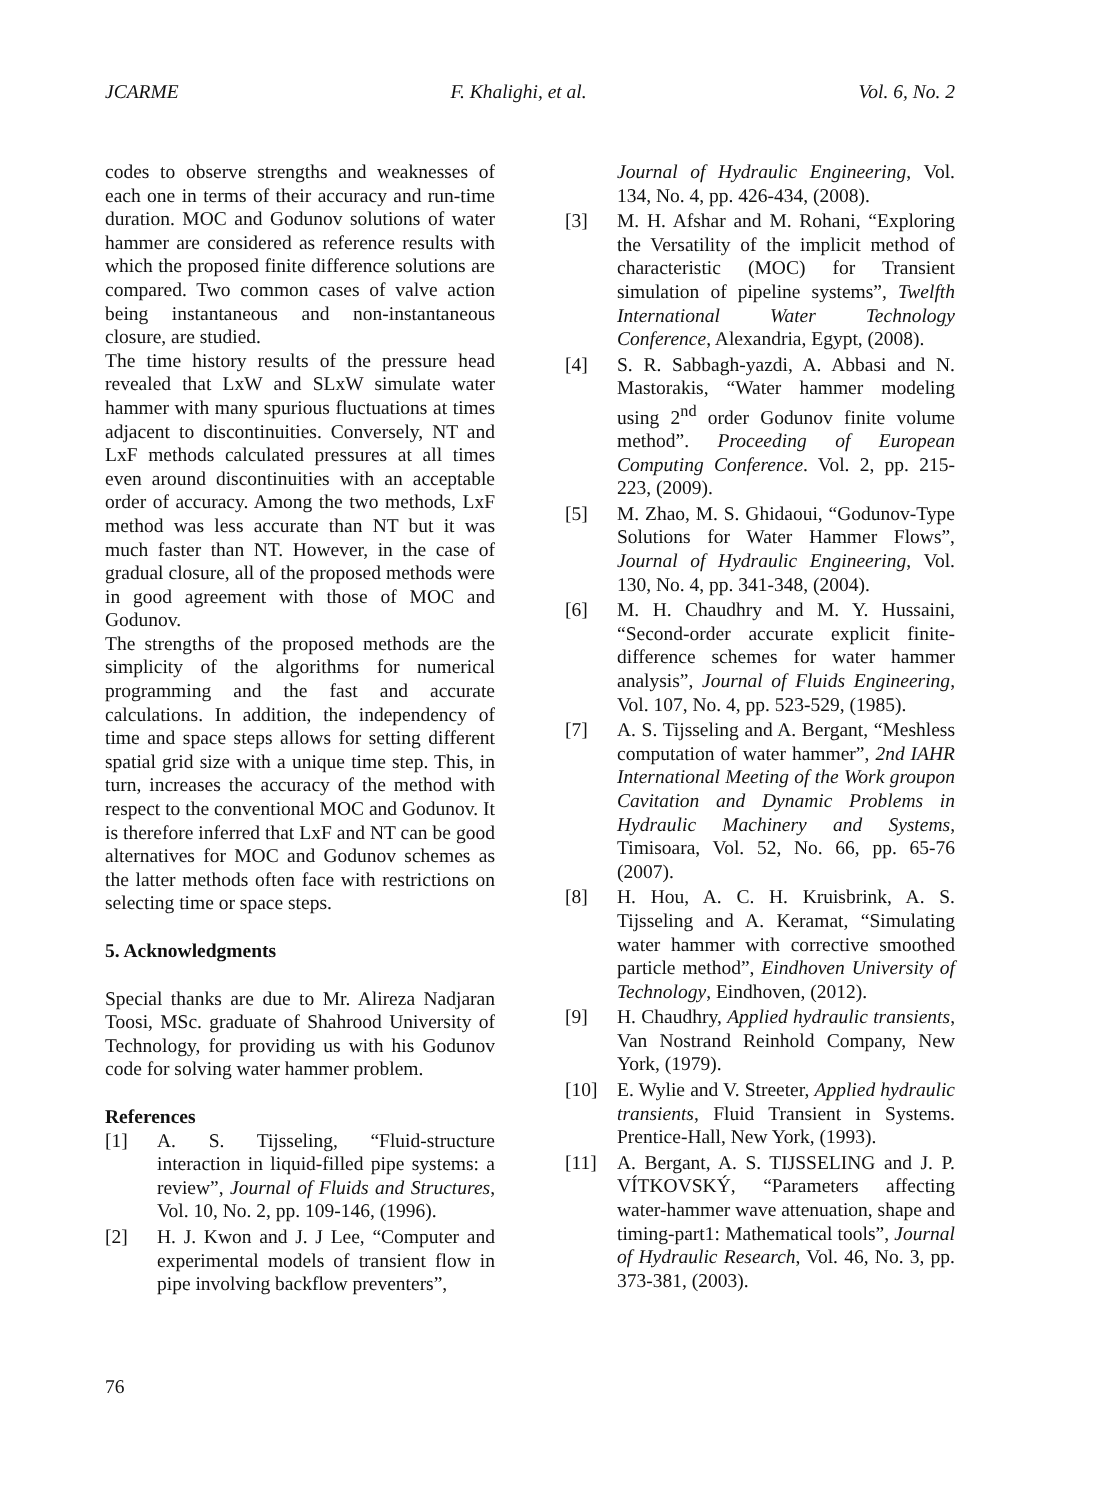JCARME F. Khalighi, et al. Vol. 6, No. 2
codes to observe strengths and weaknesses of each one in terms of their accuracy and run-time duration. MOC and Godunov solutions of water hammer are considered as reference results with which the proposed finite difference solutions are compared. Two common cases of valve action being instantaneous and non-instantaneous closure, are studied.
The time history results of the pressure head revealed that LxW and SLxW simulate water hammer with many spurious fluctuations at times adjacent to discontinuities. Conversely, NT and LxF methods calculated pressures at all times even around discontinuities with an acceptable order of accuracy. Among the two methods, LxF method was less accurate than NT but it was much faster than NT. However, in the case of gradual closure, all of the proposed methods were in good agreement with those of MOC and Godunov.
The strengths of the proposed methods are the simplicity of the algorithms for numerical programming and the fast and accurate calculations. In addition, the independency of time and space steps allows for setting different spatial grid size with a unique time step. This, in turn, increases the accuracy of the method with respect to the conventional MOC and Godunov. It is therefore inferred that LxF and NT can be good alternatives for MOC and Godunov schemes as the latter methods often face with restrictions on selecting time or space steps.
5. Acknowledgments
Special thanks are due to Mr. Alireza Nadjaran Toosi, MSc. graduate of Shahrood University of Technology, for providing us with his Godunov code for solving water hammer problem.
References
[1] A. S. Tijsseling, “Fluid-structure interaction in liquid-filled pipe systems: a review”, Journal of Fluids and Structures, Vol. 10, No. 2, pp. 109-146, (1996).
[2] H. J. Kwon and J. J Lee, “Computer and experimental models of transient flow in pipe involving backflow preventers”,
Journal of Hydraulic Engineering, Vol. 134, No. 4, pp. 426-434, (2008).
[3] M. H. Afshar and M. Rohani, “Exploring the Versatility of the implicit method of characteristic (MOC) for Transient simulation of pipeline systems”, Twelfth International Water Technology Conference, Alexandria, Egypt, (2008).
[4] S. R. Sabbagh-yazdi, A. Abbasi and N. Mastorakis, “Water hammer modeling using 2<sup>nd</sup> order Godunov finite volume method”. Proceeding of European Computing Conference. Vol. 2, pp. 215-223, (2009).
[5] M. Zhao, M. S. Ghidaoui, “Godunov-Type Solutions for Water Hammer Flows”, Journal of Hydraulic Engineering, Vol. 130, No. 4, pp. 341-348, (2004).
[6] M. H. Chaudhry and M. Y. Hussaini, “Second-order accurate explicit finite-difference schemes for water hammer analysis”, Journal of Fluids Engineering, Vol. 107, No. 4, pp. 523-529, (1985).
[7] A. S. Tijsseling and A. Bergant, “Meshless computation of water hammer”, 2nd IAHR International Meeting of the Work groupon Cavitation and Dynamic Problems in Hydraulic Machinery and Systems, Timisoara, Vol. 52, No. 66, pp. 65-76 (2007).
[8] H. Hou, A. C. H. Kruisbrink, A. S. Tijsseling and A. Keramat, “Simulating water hammer with corrective smoothed particle method”, Eindhoven University of Technology, Eindhoven, (2012).
[9] H. Chaudhry, Applied hydraulic transients, Van Nostrand Reinhold Company, New York, (1979).
[10] E. Wylie and V. Streeter, Applied hydraulic transients, Fluid Transient in Systems. Prentice-Hall, New York, (1993).
[11] A. Bergant, A. S. TIJSSELING and J. P. VÍTKOVSKÝ, “Parameters affecting water-hammer wave attenuation, shape and timing-part1: Mathematical tools”, Journal of Hydraulic Research, Vol. 46, No. 3, pp. 373-381, (2003).
76